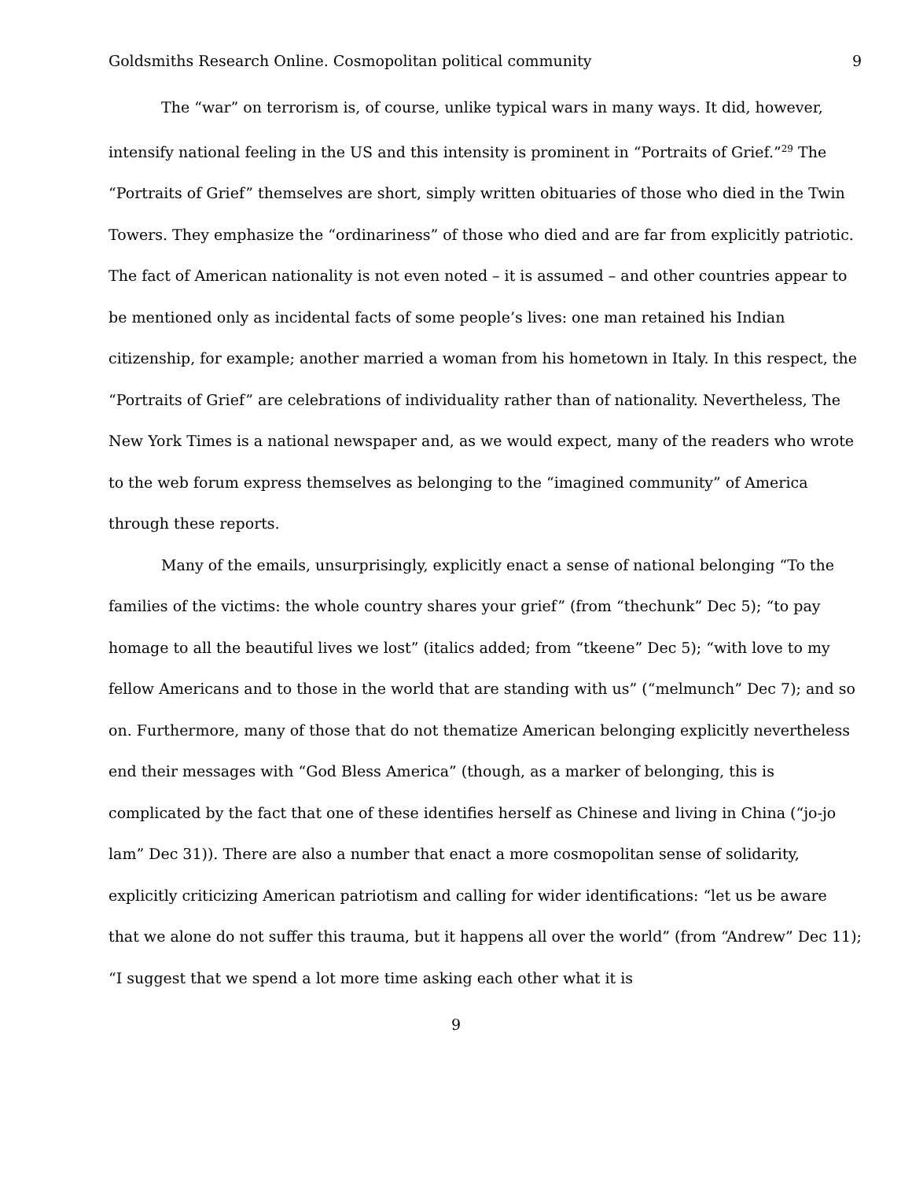Goldsmiths Research Online. Cosmopolitan political community 9
The “war” on terrorism is, of course, unlike typical wars in many ways. It did, however, intensify national feeling in the US and this intensity is prominent in “Portraits of Grief.”<sup>29</sup> The “Portraits of Grief” themselves are short, simply written obituaries of those who died in the Twin Towers. They emphasize the “ordinariness” of those who died and are far from explicitly patriotic. The fact of American nationality is not even noted – it is assumed – and other countries appear to be mentioned only as incidental facts of some people’s lives: one man retained his Indian citizenship, for example; another married a woman from his hometown in Italy. In this respect, the “Portraits of Grief” are celebrations of individuality rather than of nationality. Nevertheless, The New York Times is a national newspaper and, as we would expect, many of the readers who wrote to the web forum express themselves as belonging to the “imagined community” of America through these reports.
Many of the emails, unsurprisingly, explicitly enact a sense of national belonging “To the families of the victims: the whole country shares your grief” (from “thechunk” Dec 5); “to pay homage to all the beautiful lives we lost” (italics added; from “tkeene” Dec 5); “with love to my fellow Americans and to those in the world that are standing with us” (“melmunch” Dec 7); and so on. Furthermore, many of those that do not thematize American belonging explicitly nevertheless end their messages with “God Bless America” (though, as a marker of belonging, this is complicated by the fact that one of these identifies herself as Chinese and living in China (“jo-jo lam” Dec 31)). There are also a number that enact a more cosmopolitan sense of solidarity, explicitly criticizing American patriotism and calling for wider identifications: “let us be aware that we alone do not suffer this trauma, but it happens all over the world” (from “Andrew” Dec 11); “I suggest that we spend a lot more time asking each other what it is
9